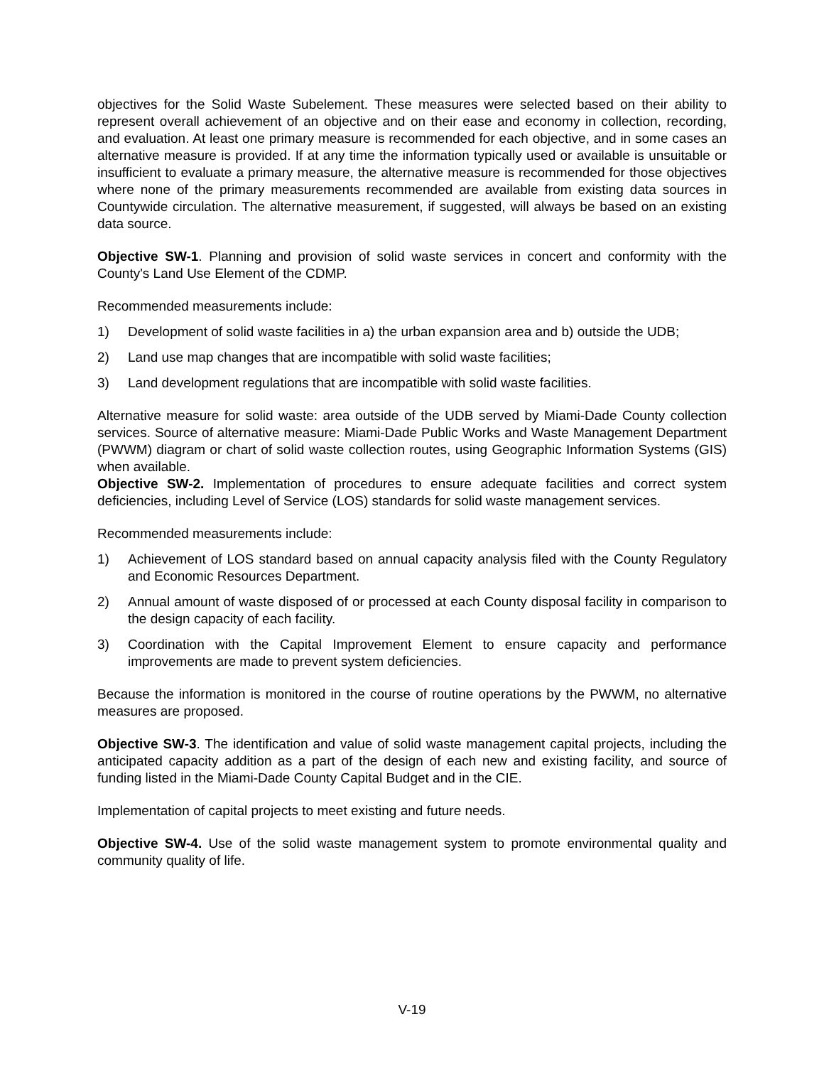objectives for the Solid Waste Subelement. These measures were selected based on their ability to represent overall achievement of an objective and on their ease and economy in collection, recording, and evaluation. At least one primary measure is recommended for each objective, and in some cases an alternative measure is provided. If at any time the information typically used or available is unsuitable or insufficient to evaluate a primary measure, the alternative measure is recommended for those objectives where none of the primary measurements recommended are available from existing data sources in Countywide circulation. The alternative measurement, if suggested, will always be based on an existing data source.
Objective SW-1. Planning and provision of solid waste services in concert and conformity with the County's Land Use Element of the CDMP.
Recommended measurements include:
1) Development of solid waste facilities in a) the urban expansion area and b) outside the UDB;
2) Land use map changes that are incompatible with solid waste facilities;
3) Land development regulations that are incompatible with solid waste facilities.
Alternative measure for solid waste: area outside of the UDB served by Miami-Dade County collection services. Source of alternative measure: Miami-Dade Public Works and Waste Management Department (PWWM) diagram or chart of solid waste collection routes, using Geographic Information Systems (GIS) when available.
Objective SW-2. Implementation of procedures to ensure adequate facilities and correct system deficiencies, including Level of Service (LOS) standards for solid waste management services.
Recommended measurements include:
1) Achievement of LOS standard based on annual capacity analysis filed with the County Regulatory and Economic Resources Department.
2) Annual amount of waste disposed of or processed at each County disposal facility in comparison to the design capacity of each facility.
3) Coordination with the Capital Improvement Element to ensure capacity and performance improvements are made to prevent system deficiencies.
Because the information is monitored in the course of routine operations by the PWWM, no alternative measures are proposed.
Objective SW-3. The identification and value of solid waste management capital projects, including the anticipated capacity addition as a part of the design of each new and existing facility, and source of funding listed in the Miami-Dade County Capital Budget and in the CIE.
Implementation of capital projects to meet existing and future needs.
Objective SW-4. Use of the solid waste management system to promote environmental quality and community quality of life.
V-19